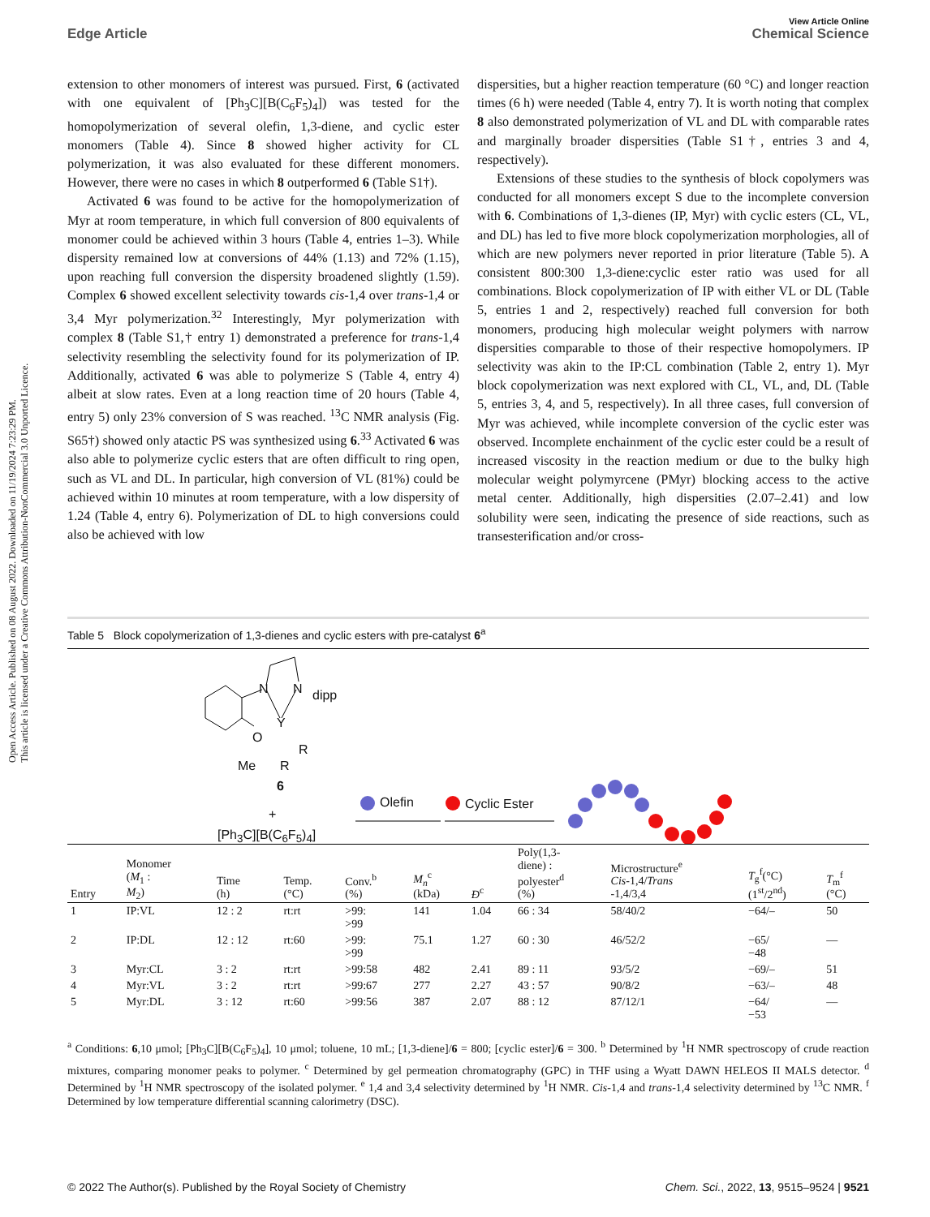View Article Online
Edge Article Chemical Science
Open Access Article. Published on 08 August 2022. Downloaded on 11/19/2024 7:23:29 PM.
This article is licensed under a Creative Commons Attribution-NonCommercial 3.0 Unported Licence.
extension to other monomers of interest was pursued. First, 6 (activated with one equivalent of [Ph<sub>3</sub>C][B(C<sub>6</sub>F<sub>5</sub>)<sub>4</sub>]) was tested for the homopolymerization of several olefin, 1,3-diene, and cyclic ester monomers (Table 4). Since 8 showed higher activity for CL polymerization, it was also evaluated for these different monomers. However, there were no cases in which 8 outperformed 6 (Table S1†).
Activated 6 was found to be active for the homopolymerization of Myr at room temperature, in which full conversion of 800 equivalents of monomer could be achieved within 3 hours (Table 4, entries 1–3). While dispersity remained low at conversions of 44% (1.13) and 72% (1.15), upon reaching full conversion the dispersity broadened slightly (1.59). Complex 6 showed excellent selectivity towards cis-1,4 over trans-1,4 or 3,4 Myr polymerization.<sup>32</sup> Interestingly, Myr polymerization with complex 8 (Table S1,† entry 1) demonstrated a preference for trans-1,4 selectivity resembling the selectivity found for its polymerization of IP. Additionally, activated 6 was able to polymerize S (Table 4, entry 4) albeit at slow rates. Even at a long reaction time of 20 hours (Table 4, entry 5) only 23% conversion of S was reached. <sup>13</sup>C NMR analysis (Fig. S65†) showed only atactic PS was synthesized using 6.<sup>33</sup> Activated 6 was also able to polymerize cyclic esters that are often difficult to ring open, such as VL and DL. In particular, high conversion of VL (81%) could be achieved within 10 minutes at room temperature, with a low dispersity of 1.24 (Table 4, entry 6). Polymerization of DL to high conversions could also be achieved with low
dispersities, but a higher reaction temperature (60 °C) and longer reaction times (6 h) were needed (Table 4, entry 7). It is worth noting that complex 8 also demonstrated polymerization of VL and DL with comparable rates and marginally broader dispersities (Table S1†, entries 3 and 4, respectively).
Extensions of these studies to the synthesis of block copolymers was conducted for all monomers except S due to the incomplete conversion with 6. Combinations of 1,3-dienes (IP, Myr) with cyclic esters (CL, VL, and DL) has led to five more block copolymerization morphologies, all of which are new polymers never reported in prior literature (Table 5). A consistent 800:300 1,3-diene:cyclic ester ratio was used for all combinations. Block copolymerization of IP with either VL or DL (Table 5, entries 1 and 2, respectively) reached full conversion for both monomers, producing high molecular weight polymers with narrow dispersities comparable to those of their respective homopolymers. IP selectivity was akin to the IP:CL combination (Table 2, entry 1). Myr block copolymerization was next explored with CL, VL, and, DL (Table 5, entries 3, 4, and 5, respectively). In all three cases, full conversion of Myr was achieved, while incomplete conversion of the cyclic ester was observed. Incomplete enchainment of the cyclic ester could be a result of increased viscosity in the reaction medium or due to the bulky high molecular weight polymyrcene (PMyr) blocking access to the active metal center. Additionally, high dispersities (2.07–2.41) and low solubility were seen, indicating the presence of side reactions, such as transesterification and/or cross-
Table 5 Block copolymerization of 1,3-dienes and cyclic esters with pre-catalyst 6<sup>a</sup>
N N dipp
Y
O
R
Me R
6
+
[Ph<sub>3</sub>C][B(C<sub>6</sub>F<sub>5</sub>)<sub>4</sub>]
Olefin Cyclic Ester
| Entry | Monomer ( M<sub>1</sub> : M<sub>2</sub>) | Time (h) | Temp. (°C) | Conv.<sup>b</sup> (%) | M<sub>n</sub><sup>c</sup> (kDa) | Đ<sup>c</sup> | Poly(1,3- diene) : polyester<sup>d</sup> (%) | Microstructure<sup>e</sup> Cis -1,4/ Trans -1,4/3,4 | T<sub>g</sub><sup>f</sup>(°C) (1<sup>st</sup>/2<sup>nd</sup>) | T<sub>m</sub><sup>f</sup> (°C) |
| --- | --- | --- | --- | --- | --- | --- | --- | --- | --- | --- |
| 1 | IP:VL | 12 : 2 | rt:rt | >99: >99 | 141 | 1.04 | 66 : 34 | 58/40/2 | −64/– | 50 |
| 2 | IP:DL | 12 : 12 | rt:60 | >99: >99 | 75.1 | 1.27 | 60 : 30 | 46/52/2 | −65/ −48 | — |
| 3 | Myr:CL | 3 : 2 | rt:rt | >99:58 | 482 | 2.41 | 89 : 11 | 93/5/2 | −69/– | 51 |
| 4 | Myr:VL | 3 : 2 | rt:rt | >99:67 | 277 | 2.27 | 43 : 57 | 90/8/2 | −63/– | 48 |
| 5 | Myr:DL | 3 : 12 | rt:60 | >99:56 | 387 | 2.07 | 88 : 12 | 87/12/1 | −64/ −53 | — |
<sup>a</sup> Conditions: 6,10 μmol; [Ph<sub>3</sub>C][B(C<sub>6</sub>F<sub>5</sub>)<sub>4</sub>], 10 μmol; toluene, 10 mL; [1,3-diene]/6 = 800; [cyclic ester]/6 = 300. <sup>b</sup> Determined by <sup>1</sup>H NMR spectroscopy of crude reaction mixtures, comparing monomer peaks to polymer. <sup>c</sup> Determined by gel permeation chromatography (GPC) in THF using a Wyatt DAWN HELEOS II MALS detector. <sup>d</sup> Determined by <sup>1</sup>H NMR spectroscopy of the isolated polymer. <sup>e</sup> 1,4 and 3,4 selectivity determined by <sup>1</sup>H NMR. Cis-1,4 and trans-1,4 selectivity determined by <sup>13</sup>C NMR. <sup>f</sup> Determined by low temperature differential scanning calorimetry (DSC).
© 2022 The Author(s). Published by the Royal Society of Chemistry Chem. Sci., 2022, 13, 9515–9524 | 9521